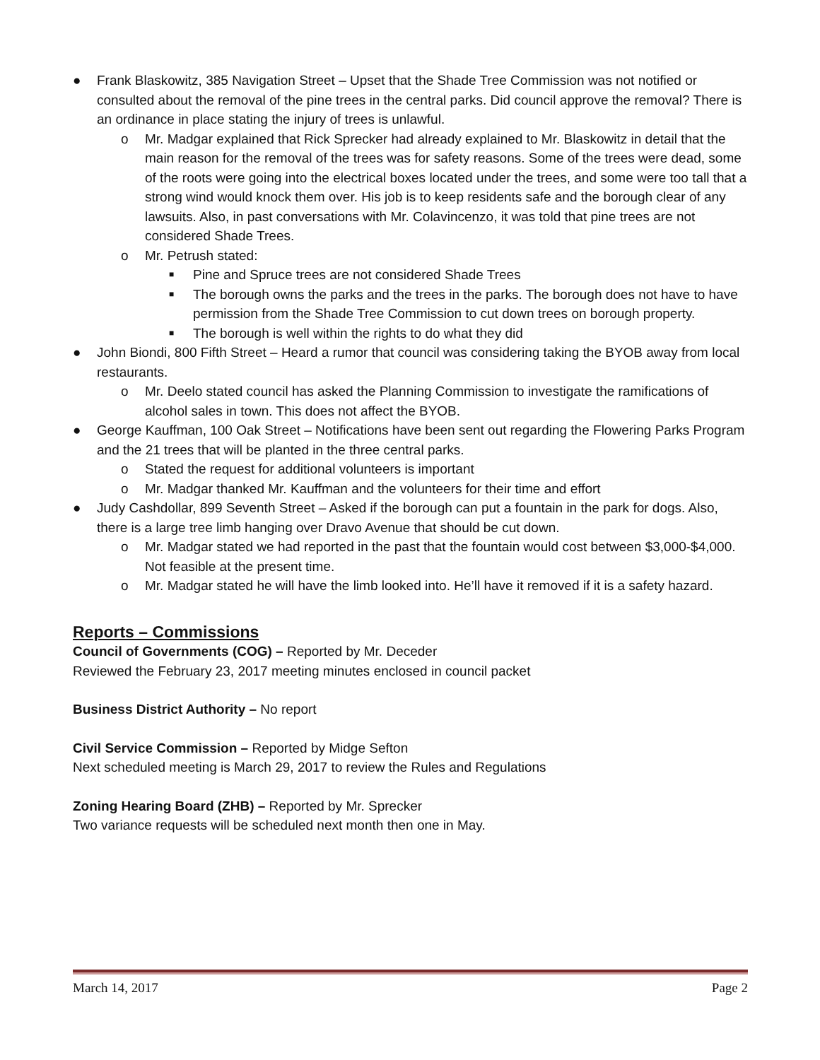● Frank Blaskowitz, 385 Navigation Street – Upset that the Shade Tree Commission was not notified or consulted about the removal of the pine trees in the central parks. Did council approve the removal? There is an ordinance in place stating the injury of trees is unlawful.
o Mr. Madgar explained that Rick Sprecker had already explained to Mr. Blaskowitz in detail that the main reason for the removal of the trees was for safety reasons. Some of the trees were dead, some of the roots were going into the electrical boxes located under the trees, and some were too tall that a strong wind would knock them over. His job is to keep residents safe and the borough clear of any lawsuits. Also, in past conversations with Mr. Colavincenzo, it was told that pine trees are not considered Shade Trees.
o Mr. Petrush stated:
■ Pine and Spruce trees are not considered Shade Trees
■ The borough owns the parks and the trees in the parks. The borough does not have to have permission from the Shade Tree Commission to cut down trees on borough property.
■ The borough is well within the rights to do what they did
● John Biondi, 800 Fifth Street – Heard a rumor that council was considering taking the BYOB away from local restaurants.
o Mr. Deelo stated council has asked the Planning Commission to investigate the ramifications of alcohol sales in town. This does not affect the BYOB.
● George Kauffman, 100 Oak Street – Notifications have been sent out regarding the Flowering Parks Program and the 21 trees that will be planted in the three central parks.
o Stated the request for additional volunteers is important
o Mr. Madgar thanked Mr. Kauffman and the volunteers for their time and effort
● Judy Cashdollar, 899 Seventh Street – Asked if the borough can put a fountain in the park for dogs. Also, there is a large tree limb hanging over Dravo Avenue that should be cut down.
o Mr. Madgar stated we had reported in the past that the fountain would cost between $3,000-$4,000. Not feasible at the present time.
o Mr. Madgar stated he will have the limb looked into. He’ll have it removed if it is a safety hazard.
Reports – Commissions
Council of Governments (COG) – Reported by Mr. Deceder
Reviewed the February 23, 2017 meeting minutes enclosed in council packet
Business District Authority – No report
Civil Service Commission – Reported by Midge Sefton
Next scheduled meeting is March 29, 2017 to review the Rules and Regulations
Zoning Hearing Board (ZHB) – Reported by Mr. Sprecker
Two variance requests will be scheduled next month then one in May.
March 14, 2017 Page 2